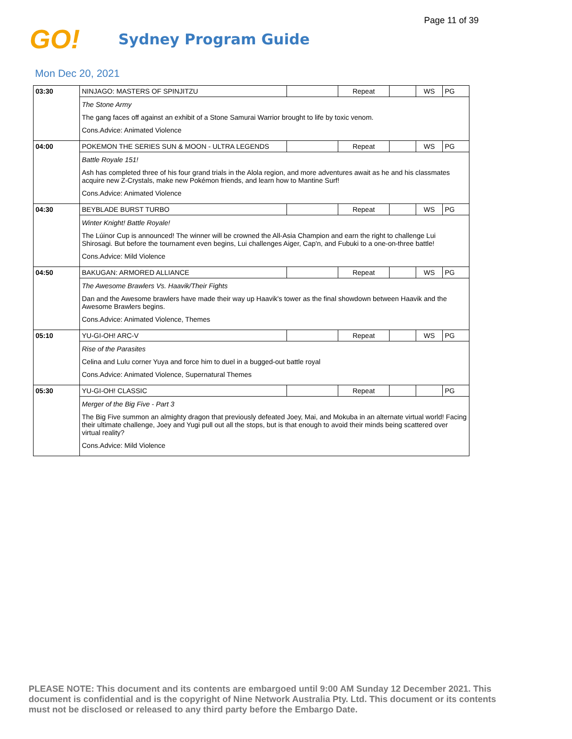Page 11 of 39
GO!
Sydney Program Guide
Mon Dec 20, 2021
| 03:30 | NINJAGO: MASTERS OF SPINJITZU | | Repeat | | WS | PG |
| | The Stone Army The gang faces off against an exhibit of a Stone Samurai Warrior brought to life by toxic venom. Cons.Advice: Animated Violence | | | | | |
| 04:00 | POKEMON THE SERIES SUN & MOON - ULTRA LEGENDS | | Repeat | | WS | PG |
| | Battle Royale 151! Ash has completed three of his four grand trials in the Alola region, and more adventures await as he and his classmates acquire new Z-Crystals, make new Pokémon friends, and learn how to Mantine Surf! Cons.Advice: Animated Violence | | | | | |
| 04:30 | BEYBLADE BURST TURBO | | Repeat | | WS | PG |
| | Winter Knight! Battle Royale! The Lúinor Cup is announced! The winner will be crowned the All-Asia Champion and earn the right to challenge Lui Shirosagi. But before the tournament even begins, Lui challenges Aiger, Cap'n, and Fubuki to a one-on-three battle! Cons.Advice: Mild Violence | | | | | |
| 04:50 | BAKUGAN: ARMORED ALLIANCE | | Repeat | | WS | PG |
| | The Awesome Brawlers Vs. Haavik/Their Fights Dan and the Awesome brawlers have made their way up Haavik's tower as the final showdown between Haavik and the Awesome Brawlers begins. Cons.Advice: Animated Violence, Themes | | | | | |
| 05:10 | YU-GI-OH! ARC-V | | Repeat | | WS | PG |
| | Rise of the Parasites Celina and Lulu corner Yuya and force him to duel in a bugged-out battle royal Cons.Advice: Animated Violence, Supernatural Themes | | | | | |
| 05:30 | YU-GI-OH! CLASSIC | | Repeat | | | PG |
| | Merger of the Big Five - Part 3 The Big Five summon an almighty dragon that previously defeated Joey, Mai, and Mokuba in an alternate virtual world! Facing their ultimate challenge, Joey and Yugi pull out all the stops, but is that enough to avoid their minds being scattered over virtual reality? Cons.Advice: Mild Violence | | | | | |
PLEASE NOTE: This document and its contents are embargoed until 9:00 AM Sunday 12 December 2021. This document is confidential and is the copyright of Nine Network Australia Pty. Ltd. This document or its contents must not be disclosed or released to any third party before the Embargo Date.